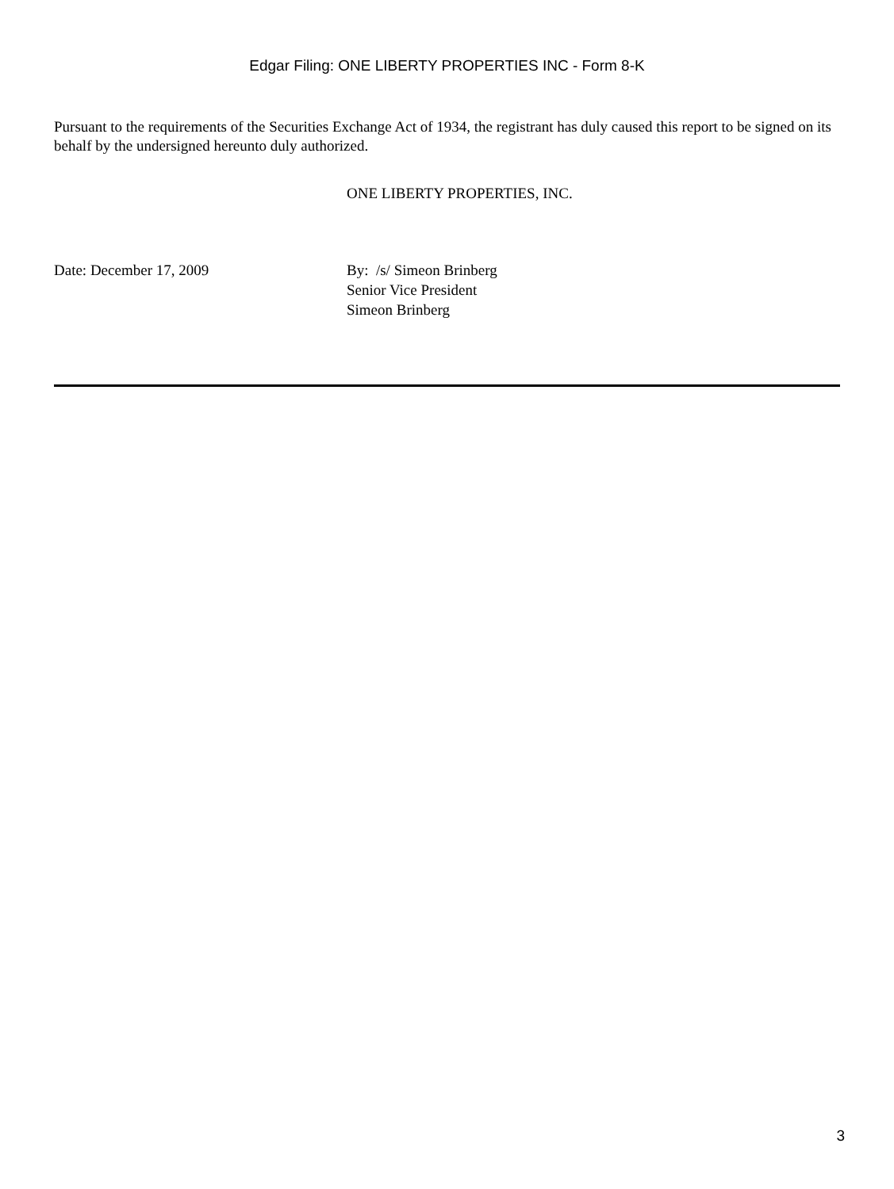Edgar Filing: ONE LIBERTY PROPERTIES INC - Form 8-K
Pursuant to the requirements of the Securities Exchange Act of 1934, the registrant has duly caused this report to be signed on its behalf by the undersigned hereunto duly authorized.
ONE LIBERTY PROPERTIES, INC.
Date: December 17, 2009 By: /s/ Simeon Brinberg
Senior Vice President
Simeon Brinberg
3